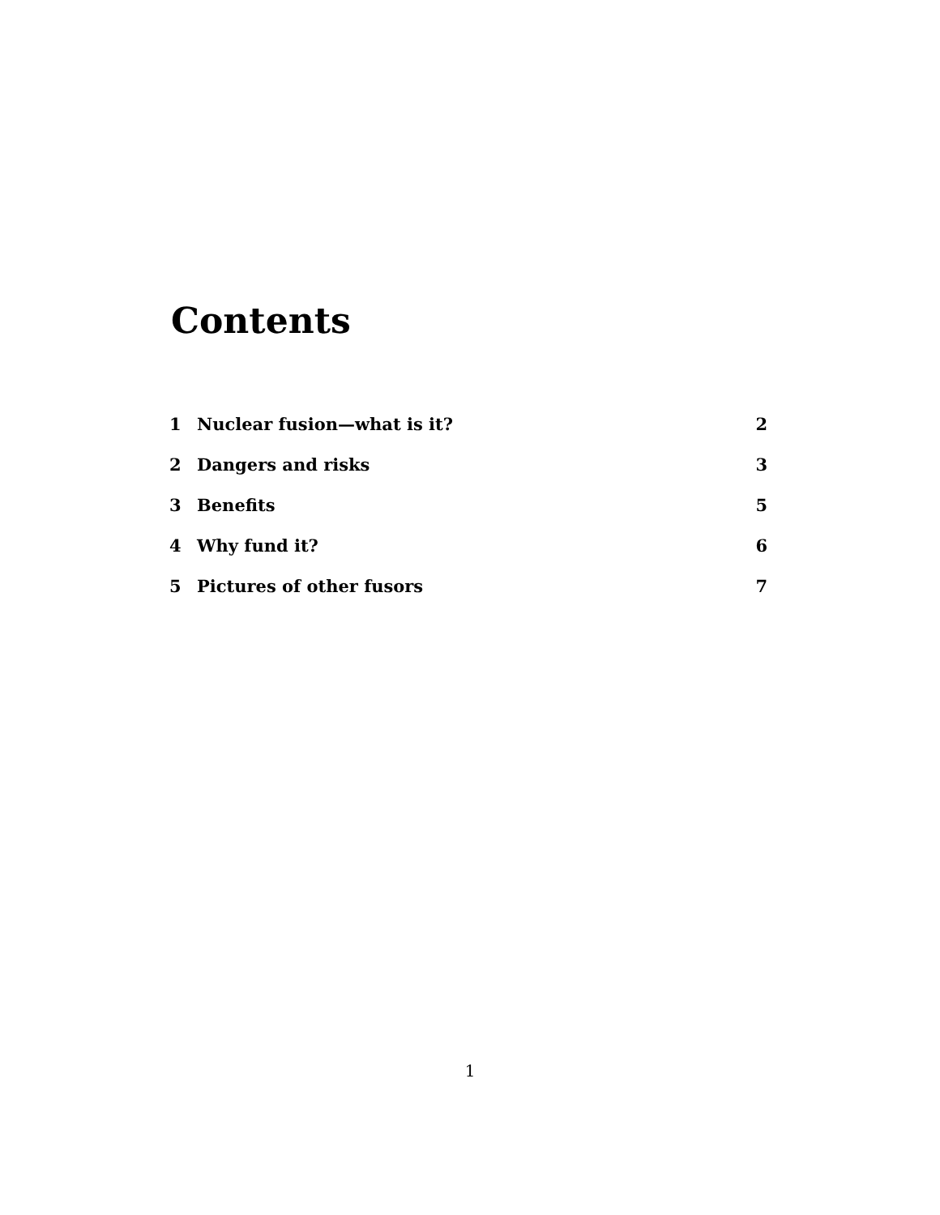Contents
1 Nuclear fusion—what is it? 2
2 Dangers and risks 3
3 Benefits 5
4 Why fund it? 6
5 Pictures of other fusors 7
1